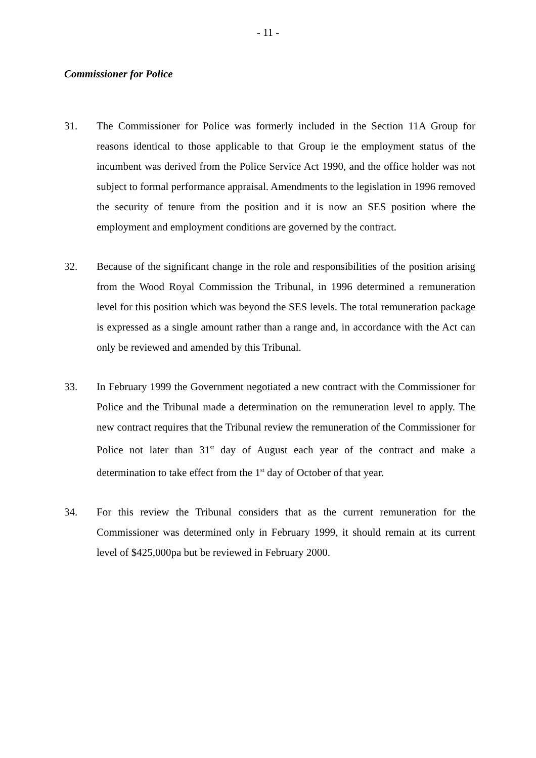- 11 -
Commissioner for Police
31. The Commissioner for Police was formerly included in the Section 11A Group for reasons identical to those applicable to that Group ie the employment status of the incumbent was derived from the Police Service Act 1990, and the office holder was not subject to formal performance appraisal. Amendments to the legislation in 1996 removed the security of tenure from the position and it is now an SES position where the employment and employment conditions are governed by the contract.
32. Because of the significant change in the role and responsibilities of the position arising from the Wood Royal Commission the Tribunal, in 1996 determined a remuneration level for this position which was beyond the SES levels. The total remuneration package is expressed as a single amount rather than a range and, in accordance with the Act can only be reviewed and amended by this Tribunal.
33. In February 1999 the Government negotiated a new contract with the Commissioner for Police and the Tribunal made a determination on the remuneration level to apply. The new contract requires that the Tribunal review the remuneration of the Commissioner for Police not later than 31<sup>st</sup> day of August each year of the contract and make a determination to take effect from the 1<sup>st</sup> day of October of that year.
34. For this review the Tribunal considers that as the current remuneration for the Commissioner was determined only in February 1999, it should remain at its current level of $425,000pa but be reviewed in February 2000.